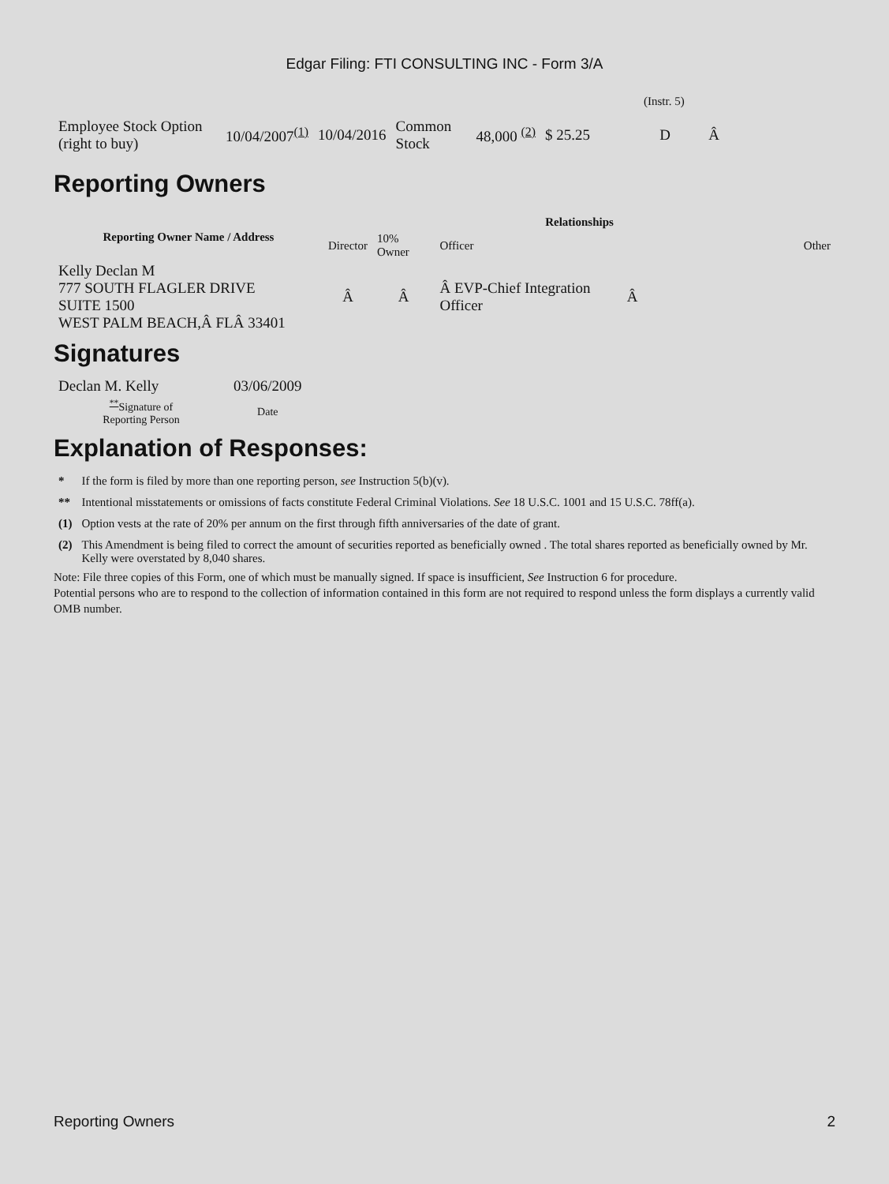Edgar Filing: FTI CONSULTING INC - Form 3/A
(Instr. 5)
| Employee Stock Option (right to buy) | 10/04/2007<sup>(1)</sup> | 10/04/2016 | Common Stock | 48,000 <sup>(2)</sup> | $ 25.25 | D | Â |
Reporting Owners
| Reporting Owner Name / Address | Relationships | | | |
| --- | --- | --- | --- | --- |
| | Director | 10% Owner | Officer | Other |
| Kelly Declan M 777 SOUTH FLAGLER DRIVE SUITE 1500 WEST PALM BEACH,Â FLÂ 33401 | Â | Â | Â EVP-Chief Integration Officer | Â |
Signatures
| Declan M. Kelly | 03/06/2009 |
| <sup>**</sup> Signature of Reporting Person | Date |
Explanation of Responses:
| * | If the form is filed by more than one reporting person, see Instruction 5(b)(v). |
| ** | Intentional misstatements or omissions of facts constitute Federal Criminal Violations. See 18 U.S.C. 1001 and 15 U.S.C. 78ff(a). |
| (1) | Option vests at the rate of 20% per annum on the first through fifth anniversaries of the date of grant. |
| (2) | This Amendment is being filed to correct the amount of securities reported as beneficially owned . The total shares reported as beneficially owned by Mr. Kelly were overstated by 8,040 shares. |
Note: File three copies of this Form, one of which must be manually signed. If space is insufficient, See Instruction 6 for procedure.
Potential persons who are to respond to the collection of information contained in this form are not required to respond unless the form displays a currently valid OMB number.
Reporting Owners 2